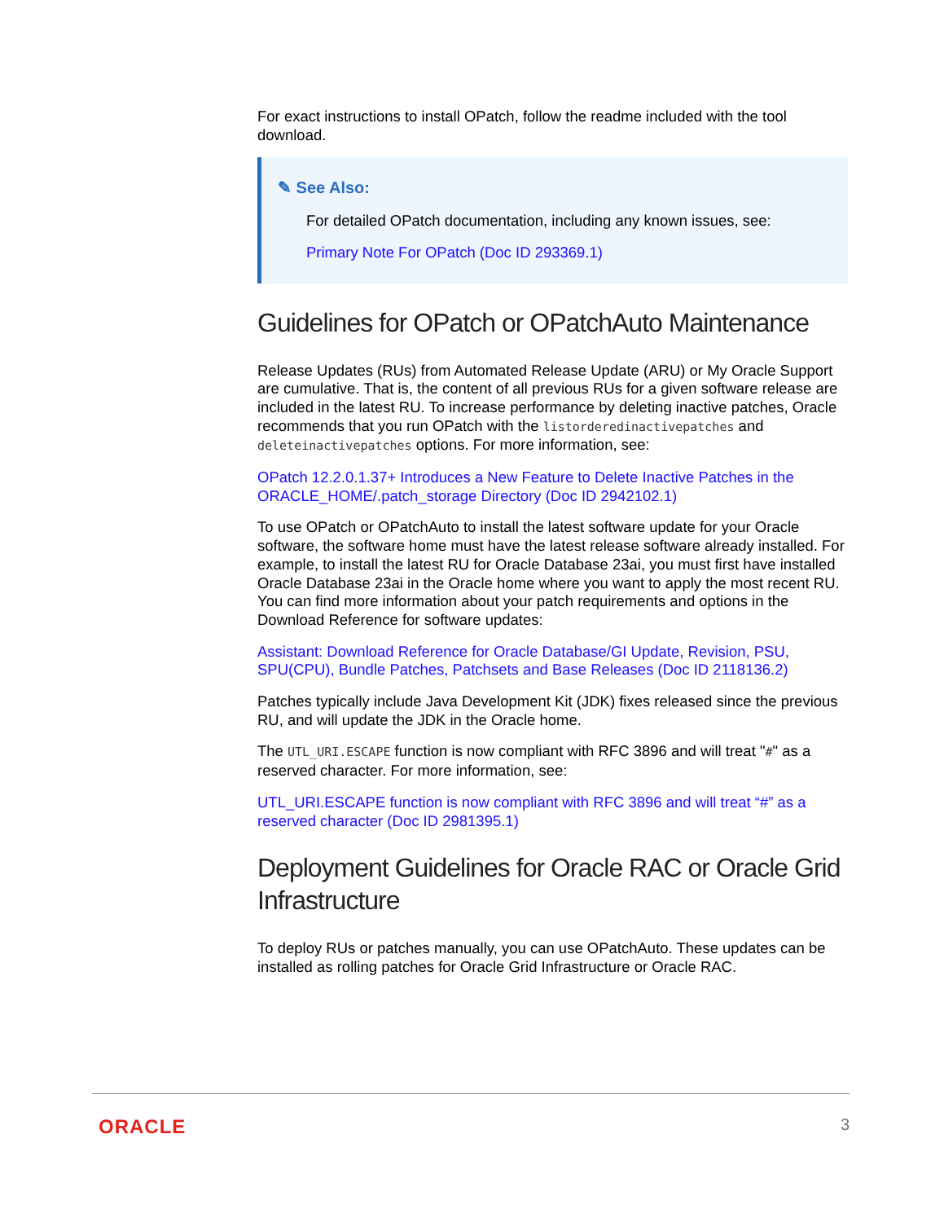For exact instructions to install OPatch, follow the readme included with the tool download.
✎ See Also:
For detailed OPatch documentation, including any known issues, see:
Primary Note For OPatch (Doc ID 293369.1)
Guidelines for OPatch or OPatchAuto Maintenance
Release Updates (RUs) from Automated Release Update (ARU) or My Oracle Support are cumulative. That is, the content of all previous RUs for a given software release are included in the latest RU. To increase performance by deleting inactive patches, Oracle recommends that you run OPatch with the listorderedinactivepatches and deleteinactivepatches options. For more information, see:
OPatch 12.2.0.1.37+ Introduces a New Feature to Delete Inactive Patches in the ORACLE_HOME/.patch_storage Directory (Doc ID 2942102.1)
To use OPatch or OPatchAuto to install the latest software update for your Oracle software, the software home must have the latest release software already installed. For example, to install the latest RU for Oracle Database 23ai, you must first have installed Oracle Database 23ai in the Oracle home where you want to apply the most recent RU. You can find more information about your patch requirements and options in the Download Reference for software updates:
Assistant: Download Reference for Oracle Database/GI Update, Revision, PSU, SPU(CPU), Bundle Patches, Patchsets and Base Releases (Doc ID 2118136.2)
Patches typically include Java Development Kit (JDK) fixes released since the previous RU, and will update the JDK in the Oracle home.
The UTL_URI.ESCAPE function is now compliant with RFC 3896 and will treat "#" as a reserved character. For more information, see:
UTL_URI.ESCAPE function is now compliant with RFC 3896 and will treat “#” as a reserved character (Doc ID 2981395.1)
Deployment Guidelines for Oracle RAC or Oracle Grid Infrastructure
To deploy RUs or patches manually, you can use OPatchAuto. These updates can be installed as rolling patches for Oracle Grid Infrastructure or Oracle RAC.
ORACLE 3